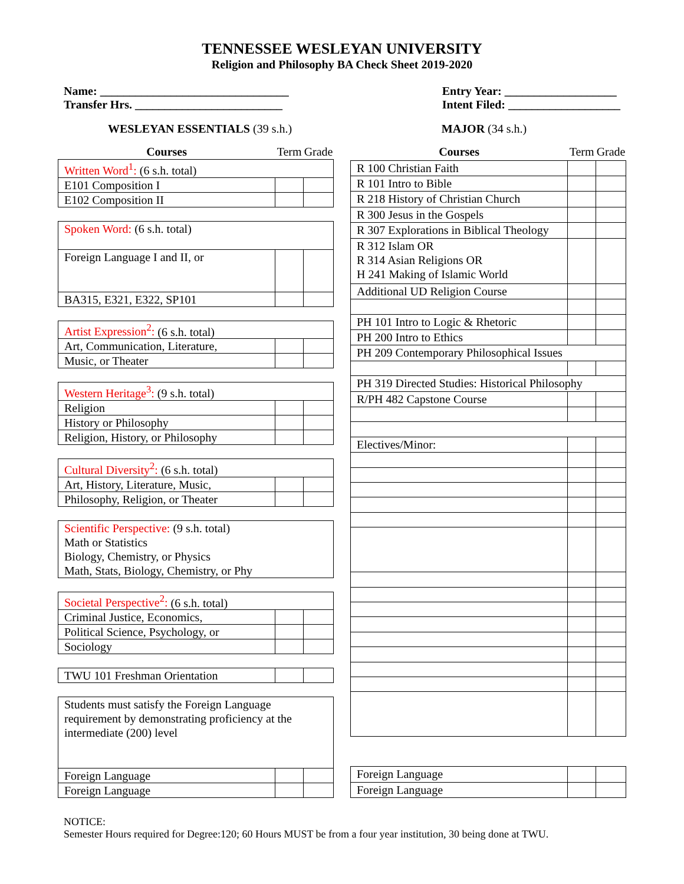TENNESSEE WESLEYAN UNIVERSITY
Religion and Philosophy BA Check Sheet 2019-2020
Name: ________________________________
Transfer Hrs. _________________________
Entry Year: ___________________
Intent Filed: ___________________
WESLEYAN ESSENTIALS (39 s.h.) MAJOR (34 s.h.)
| Courses | Term | Grade |
| --- | --- | --- |
| Written Word<sup>1</sup>: (6 s.h. total) | | |
| E101 Composition I | | |
| E102 Composition II | | |
| Spoken Word: (6 s.h. total) | | |
| Foreign Language I and II, or | | |
| BA315, E321, E322, SP101 | | |
| Artist Expression<sup>2</sup>: (6 s.h. total) | | |
| Art, Communication, Literature, | | |
| Music, or Theater | | |
| Western Heritage<sup>3</sup>: (9 s.h. total) | | |
| Religion | | |
| History or Philosophy | | |
| Religion, History, or Philosophy | | |
| Cultural Diversity<sup>2</sup>: (6 s.h. total) | | |
| Art, History, Literature, Music, | | |
| Philosophy, Religion, or Theater | | |
| Scientific Perspective: (9 s.h. total) Math or Statistics Biology, Chemistry, or Physics Math, Stats, Biology, Chemistry, or Phy | | |
| Societal Perspective<sup>2</sup>: (6 s.h. total) | | |
| Criminal Justice, Economics, | | |
| Political Science, Psychology, or | | |
| Sociology | | |
| TWU 101 Freshman Orientation | | |
| Students must satisfy the Foreign Language requirement by demonstrating proficiency at the intermediate (200) level | | |
| Foreign Language | | |
| Foreign Language | | |
| Courses | Term | Grade |
| --- | --- | --- |
| R 100 Christian Faith | | |
| R 101 Intro to Bible | | |
| R 218 History of Christian Church | | |
| R 300 Jesus in the Gospels | | |
| R 307 Explorations in Biblical Theology | | |
| R 312 Islam OR R 314 Asian Religions OR H 241 Making of Islamic World | | |
| Additional UD Religion Course | | |
| PH 101 Intro to Logic & Rhetoric | | |
| PH 200 Intro to Ethics | | |
| PH 209 Contemporary Philosophical Issues | | |
| PH 319 Directed Studies: Historical Philosophy | | |
| R/PH 482 Capstone Course | | |
| Electives/Minor: | | |
| Foreign Language | | |
| Foreign Language | | |
NOTICE:
Semester Hours required for Degree:120; 60 Hours MUST be from a four year institution, 30 being done at TWU.